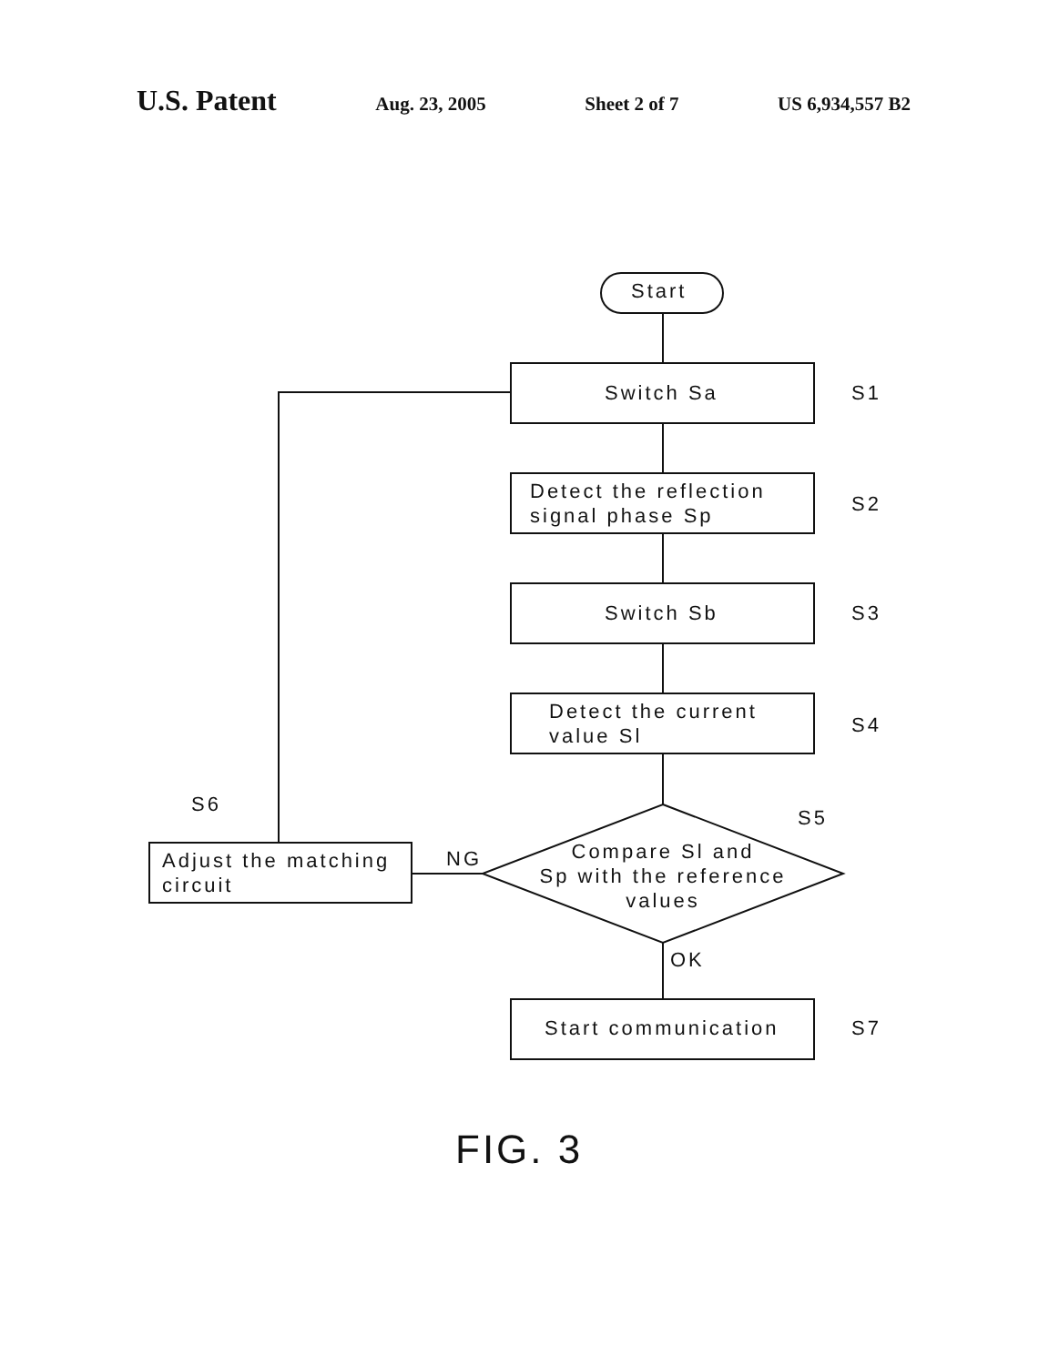U.S. Patent Aug. 23, 2005 Sheet 2 of 7 US 6,934,557 B2
Start
Switch Sa S1
Detect the reflection
signal phase Sp
S2
Switch Sb S3
Detect the current
value Sl
S4
S5
Compare Sl and
Sp with the reference
values
S6
Adjust the matching
circuit
NG
OK
Start communication S7
FIG. 3